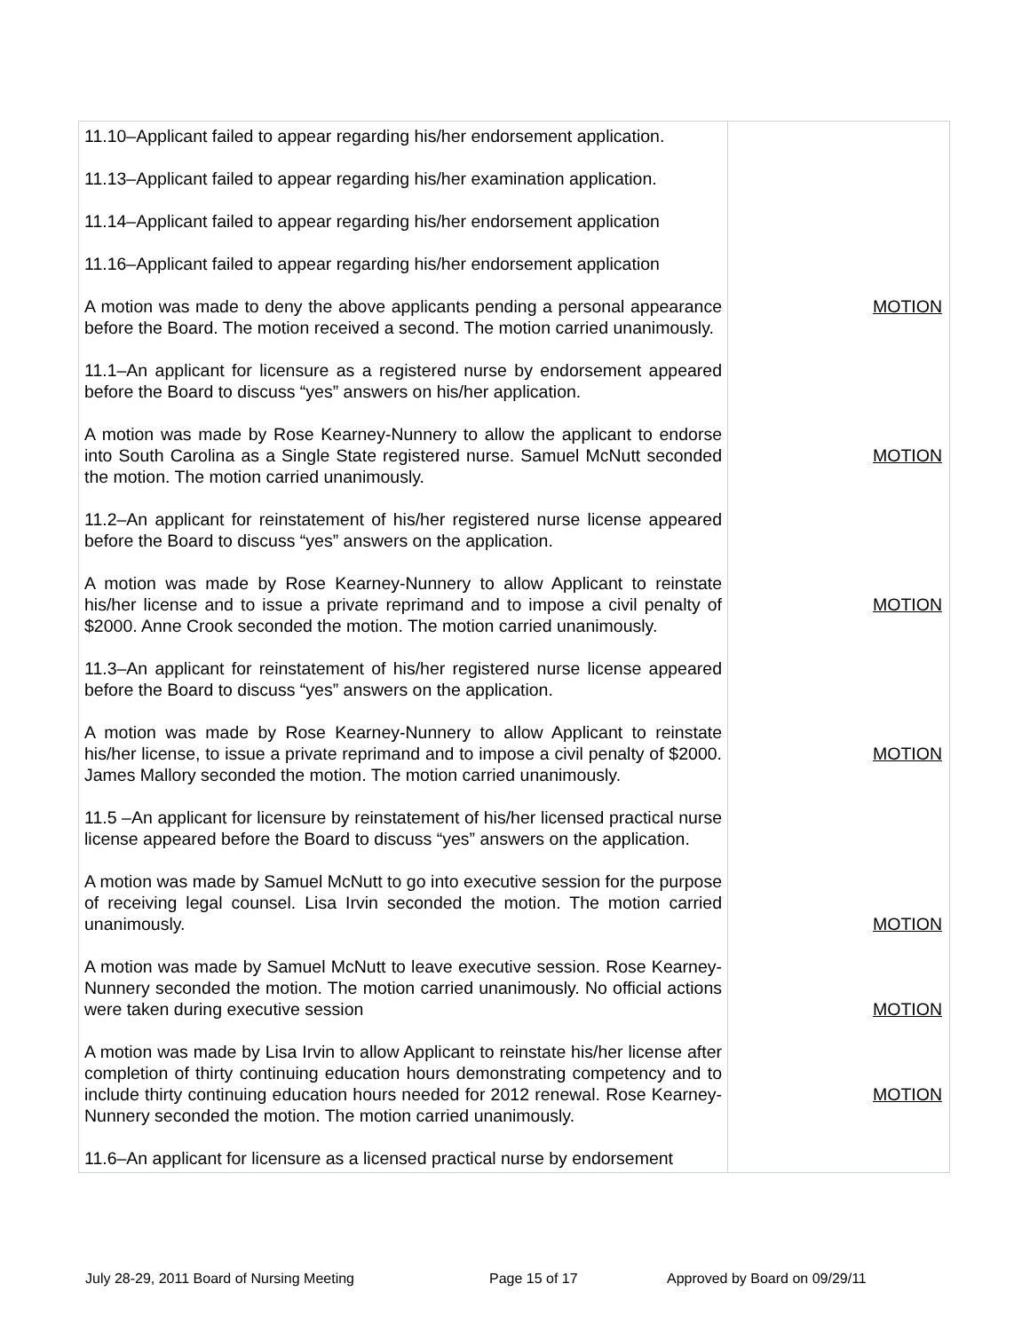| 11.10–Applicant failed to appear regarding his/her endorsement application. 11.13–Applicant failed to appear regarding his/her examination application. 11.14–Applicant failed to appear regarding his/her endorsement application 11.16–Applicant failed to appear regarding his/her endorsement application A motion was made to deny the above applicants pending a personal appearance before the Board. The motion received a second. The motion carried unanimously. 11.1–An applicant for licensure as a registered nurse by endorsement appeared before the Board to discuss “yes” answers on his/her application. A motion was made by Rose Kearney-Nunnery to allow the applicant to endorse into South Carolina as a Single State registered nurse. Samuel McNutt seconded the motion. The motion carried unanimously. 11.2–An applicant for reinstatement of his/her registered nurse license appeared before the Board to discuss “yes” answers on the application. A motion was made by Rose Kearney-Nunnery to allow Applicant to reinstate his/her license and to issue a private reprimand and to impose a civil penalty of $2000. Anne Crook seconded the motion. The motion carried unanimously. 11.3–An applicant for reinstatement of his/her registered nurse license appeared before the Board to discuss “yes” answers on the application. A motion was made by Rose Kearney-Nunnery to allow Applicant to reinstate his/her license, to issue a private reprimand and to impose a civil penalty of $2000. James Mallory seconded the motion. The motion carried unanimously. 11.5 –An applicant for licensure by reinstatement of his/her licensed practical nurse license appeared before the Board to discuss “yes” answers on the application. A motion was made by Samuel McNutt to go into executive session for the purpose of receiving legal counsel. Lisa Irvin seconded the motion. The motion carried unanimously. A motion was made by Samuel McNutt to leave executive session. Rose Kearney-Nunnery seconded the motion. The motion carried unanimously. No official actions were taken during executive session A motion was made by Lisa Irvin to allow Applicant to reinstate his/her license after completion of thirty continuing education hours demonstrating competency and to include thirty continuing education hours needed for 2012 renewal. Rose Kearney-Nunnery seconded the motion. The motion carried unanimously. 11.6–An applicant for licensure as a licensed practical nurse by endorsement | MOTION MOTION MOTION MOTION MOTION MOTION MOTION |
July 28-29, 2011 Board of Nursing Meeting Page 15 of 17 Approved by Board on 09/29/11